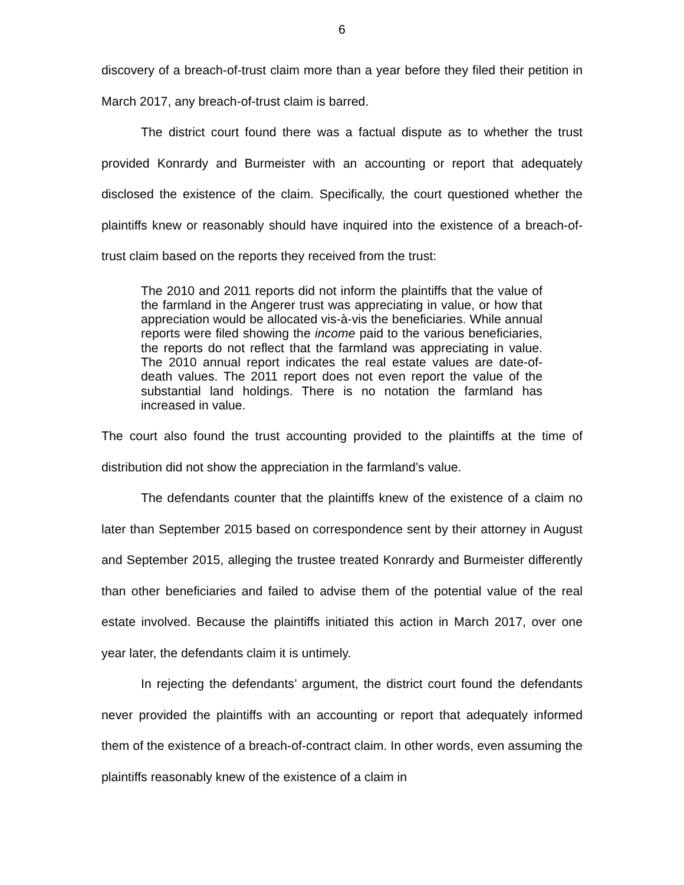6
discovery of a breach-of-trust claim more than a year before they filed their petition in March 2017, any breach-of-trust claim is barred.
The district court found there was a factual dispute as to whether the trust provided Konrardy and Burmeister with an accounting or report that adequately disclosed the existence of the claim. Specifically, the court questioned whether the plaintiffs knew or reasonably should have inquired into the existence of a breach-of-trust claim based on the reports they received from the trust:
The 2010 and 2011 reports did not inform the plaintiffs that the value of the farmland in the Angerer trust was appreciating in value, or how that appreciation would be allocated vis-à-vis the beneficiaries. While annual reports were filed showing the income paid to the various beneficiaries, the reports do not reflect that the farmland was appreciating in value. The 2010 annual report indicates the real estate values are date-of-death values. The 2011 report does not even report the value of the substantial land holdings. There is no notation the farmland has increased in value.
The court also found the trust accounting provided to the plaintiffs at the time of distribution did not show the appreciation in the farmland’s value.
The defendants counter that the plaintiffs knew of the existence of a claim no later than September 2015 based on correspondence sent by their attorney in August and September 2015, alleging the trustee treated Konrardy and Burmeister differently than other beneficiaries and failed to advise them of the potential value of the real estate involved. Because the plaintiffs initiated this action in March 2017, over one year later, the defendants claim it is untimely.
In rejecting the defendants’ argument, the district court found the defendants never provided the plaintiffs with an accounting or report that adequately informed them of the existence of a breach-of-contract claim. In other words, even assuming the plaintiffs reasonably knew of the existence of a claim in